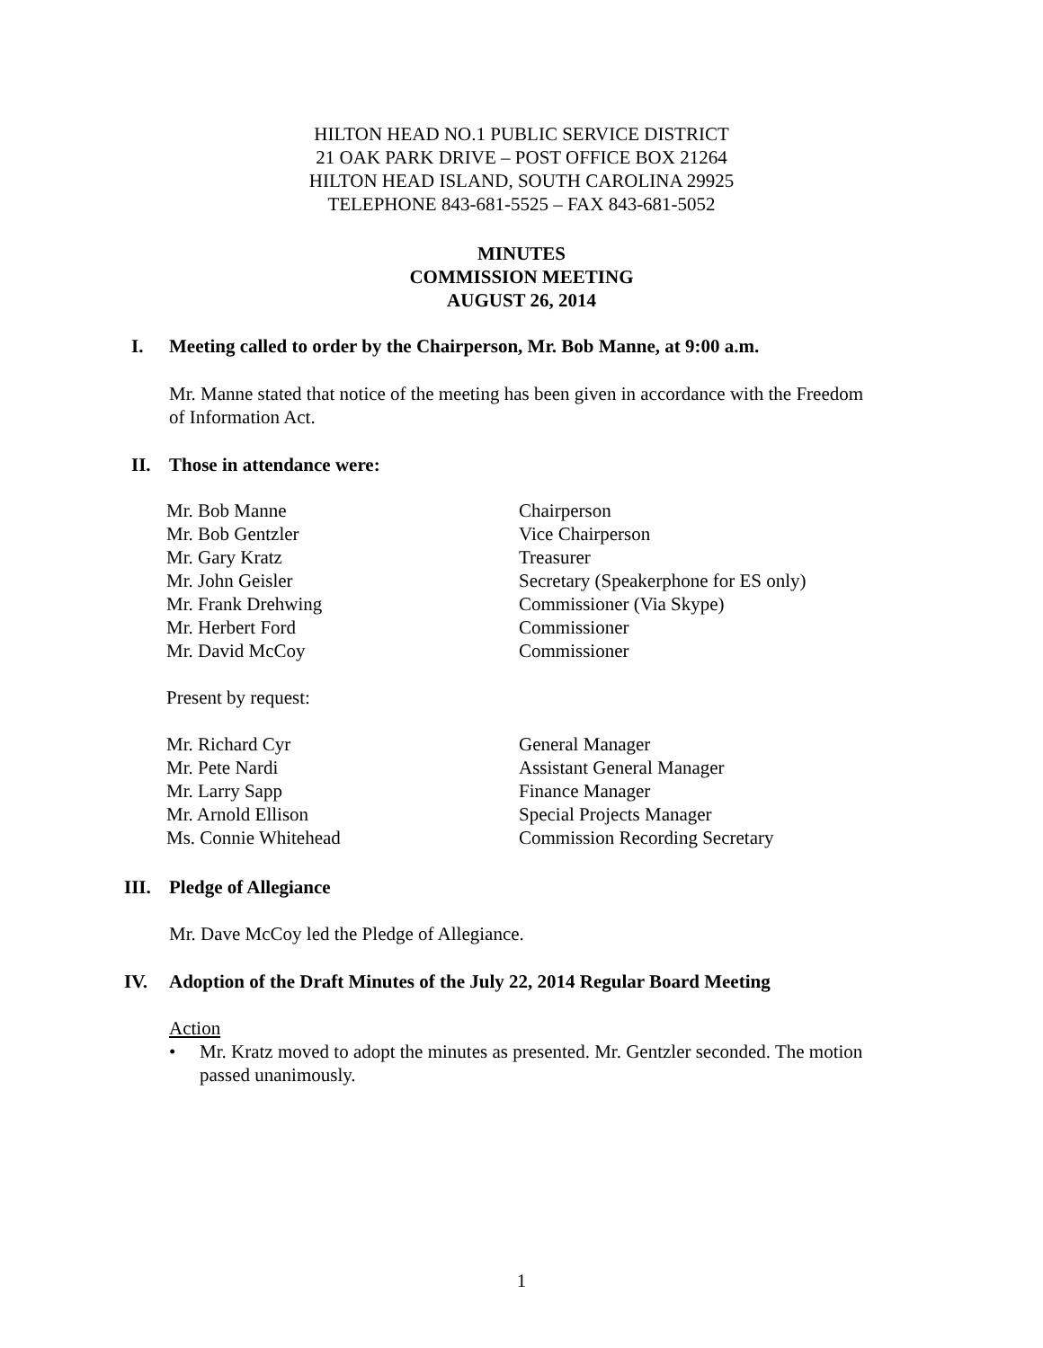HILTON HEAD NO.1 PUBLIC SERVICE DISTRICT
21 OAK PARK DRIVE – POST OFFICE BOX 21264
HILTON HEAD ISLAND, SOUTH CAROLINA 29925
TELEPHONE 843-681-5525 – FAX 843-681-5052
MINUTES
COMMISSION MEETING
AUGUST 26, 2014
I. Meeting called to order by the Chairperson, Mr. Bob Manne, at 9:00 a.m.
Mr. Manne stated that notice of the meeting has been given in accordance with the Freedom of Information Act.
II. Those in attendance were:
Mr. Bob Manne Chairperson
Mr. Bob Gentzler Vice Chairperson
Mr. Gary Kratz Treasurer
Mr. John Geisler Secretary (Speakerphone for ES only)
Mr. Frank Drehwing Commissioner (Via Skype)
Mr. Herbert Ford Commissioner
Mr. David McCoy Commissioner
Present by request:
Mr. Richard Cyr General Manager
Mr. Pete Nardi Assistant General Manager
Mr. Larry Sapp Finance Manager
Mr. Arnold Ellison Special Projects Manager
Ms. Connie Whitehead Commission Recording Secretary
III. Pledge of Allegiance
Mr. Dave McCoy led the Pledge of Allegiance.
IV. Adoption of the Draft Minutes of the July 22, 2014 Regular Board Meeting
Action
• Mr. Kratz moved to adopt the minutes as presented. Mr. Gentzler seconded. The motion passed unanimously.
1